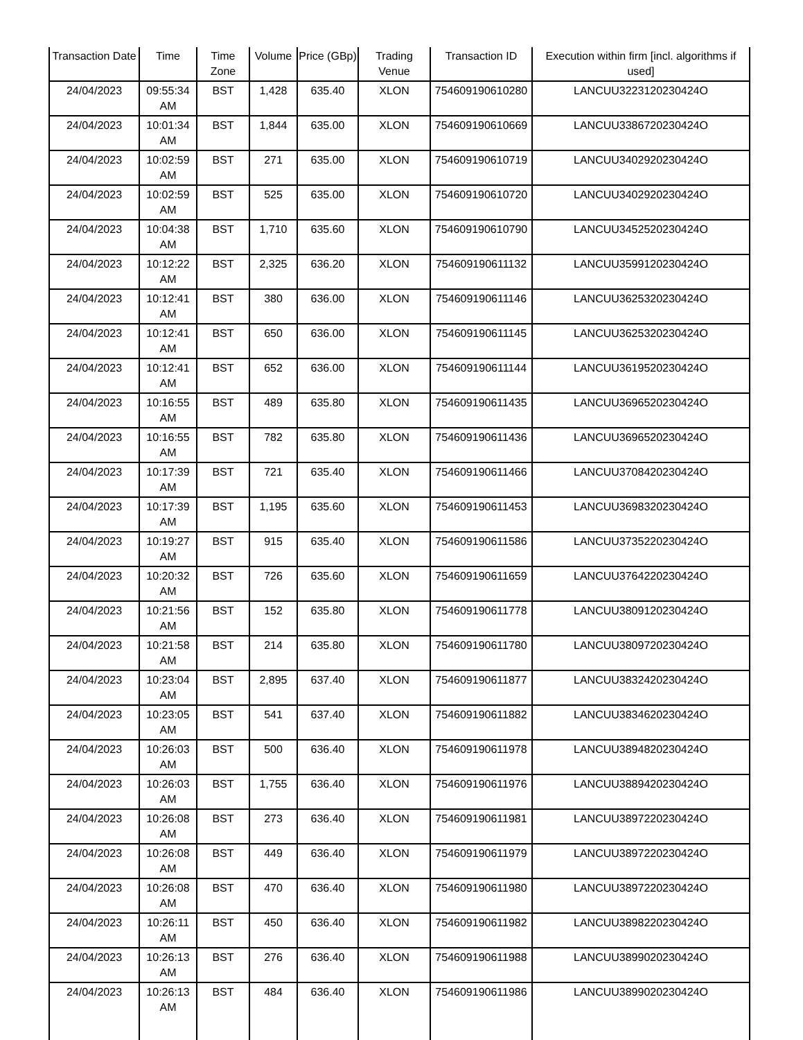| Transaction Date | Time | Time Zone | Volume | Price (GBp) | Trading Venue | Transaction ID | Execution within firm [incl. algorithms if used] |
| --- | --- | --- | --- | --- | --- | --- | --- |
| 24/04/2023 | 09:55:34 AM | BST | 1,428 | 635.40 | XLON | 754609190610280 | LANCUU3223120230424O |
| 24/04/2023 | 10:01:34 AM | BST | 1,844 | 635.00 | XLON | 754609190610669 | LANCUU3386720230424O |
| 24/04/2023 | 10:02:59 AM | BST | 271 | 635.00 | XLON | 754609190610719 | LANCUU3402920230424O |
| 24/04/2023 | 10:02:59 AM | BST | 525 | 635.00 | XLON | 754609190610720 | LANCUU3402920230424O |
| 24/04/2023 | 10:04:38 AM | BST | 1,710 | 635.60 | XLON | 754609190610790 | LANCUU3452520230424O |
| 24/04/2023 | 10:12:22 AM | BST | 2,325 | 636.20 | XLON | 754609190611132 | LANCUU3599120230424O |
| 24/04/2023 | 10:12:41 AM | BST | 380 | 636.00 | XLON | 754609190611146 | LANCUU3625320230424O |
| 24/04/2023 | 10:12:41 AM | BST | 650 | 636.00 | XLON | 754609190611145 | LANCUU3625320230424O |
| 24/04/2023 | 10:12:41 AM | BST | 652 | 636.00 | XLON | 754609190611144 | LANCUU3619520230424O |
| 24/04/2023 | 10:16:55 AM | BST | 489 | 635.80 | XLON | 754609190611435 | LANCUU3696520230424O |
| 24/04/2023 | 10:16:55 AM | BST | 782 | 635.80 | XLON | 754609190611436 | LANCUU3696520230424O |
| 24/04/2023 | 10:17:39 AM | BST | 721 | 635.40 | XLON | 754609190611466 | LANCUU3708420230424O |
| 24/04/2023 | 10:17:39 AM | BST | 1,195 | 635.60 | XLON | 754609190611453 | LANCUU3698320230424O |
| 24/04/2023 | 10:19:27 AM | BST | 915 | 635.40 | XLON | 754609190611586 | LANCUU3735220230424O |
| 24/04/2023 | 10:20:32 AM | BST | 726 | 635.60 | XLON | 754609190611659 | LANCUU3764220230424O |
| 24/04/2023 | 10:21:56 AM | BST | 152 | 635.80 | XLON | 754609190611778 | LANCUU3809120230424O |
| 24/04/2023 | 10:21:58 AM | BST | 214 | 635.80 | XLON | 754609190611780 | LANCUU3809720230424O |
| 24/04/2023 | 10:23:04 AM | BST | 2,895 | 637.40 | XLON | 754609190611877 | LANCUU3832420230424O |
| 24/04/2023 | 10:23:05 AM | BST | 541 | 637.40 | XLON | 754609190611882 | LANCUU3834620230424O |
| 24/04/2023 | 10:26:03 AM | BST | 500 | 636.40 | XLON | 754609190611978 | LANCUU3894820230424O |
| 24/04/2023 | 10:26:03 AM | BST | 1,755 | 636.40 | XLON | 754609190611976 | LANCUU3889420230424O |
| 24/04/2023 | 10:26:08 AM | BST | 273 | 636.40 | XLON | 754609190611981 | LANCUU3897220230424O |
| 24/04/2023 | 10:26:08 AM | BST | 449 | 636.40 | XLON | 754609190611979 | LANCUU3897220230424O |
| 24/04/2023 | 10:26:08 AM | BST | 470 | 636.40 | XLON | 754609190611980 | LANCUU3897220230424O |
| 24/04/2023 | 10:26:11 AM | BST | 450 | 636.40 | XLON | 754609190611982 | LANCUU3898220230424O |
| 24/04/2023 | 10:26:13 AM | BST | 276 | 636.40 | XLON | 754609190611988 | LANCUU3899020230424O |
| 24/04/2023 | 10:26:13 AM | BST | 484 | 636.40 | XLON | 754609190611986 | LANCUU3899020230424O |